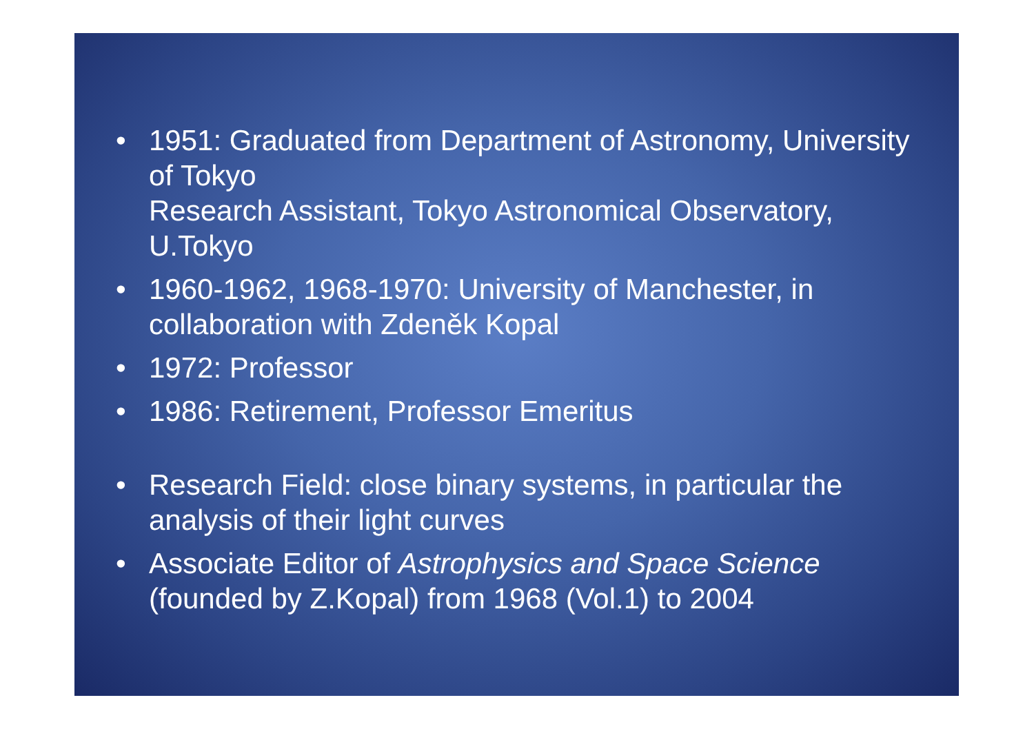• 1951: Graduated from Department of Astronomy, University of Tokyo
Research Assistant, Tokyo Astronomical Observatory, U.Tokyo
• 1960-1962, 1968-1970: University of Manchester, in collaboration with Zdeněk Kopal
• 1972: Professor
• 1986: Retirement, Professor Emeritus
• Research Field: close binary systems, in particular the analysis of their light curves
• Associate Editor of Astrophysics and Space Science (founded by Z.Kopal) from 1968 (Vol.1) to 2004